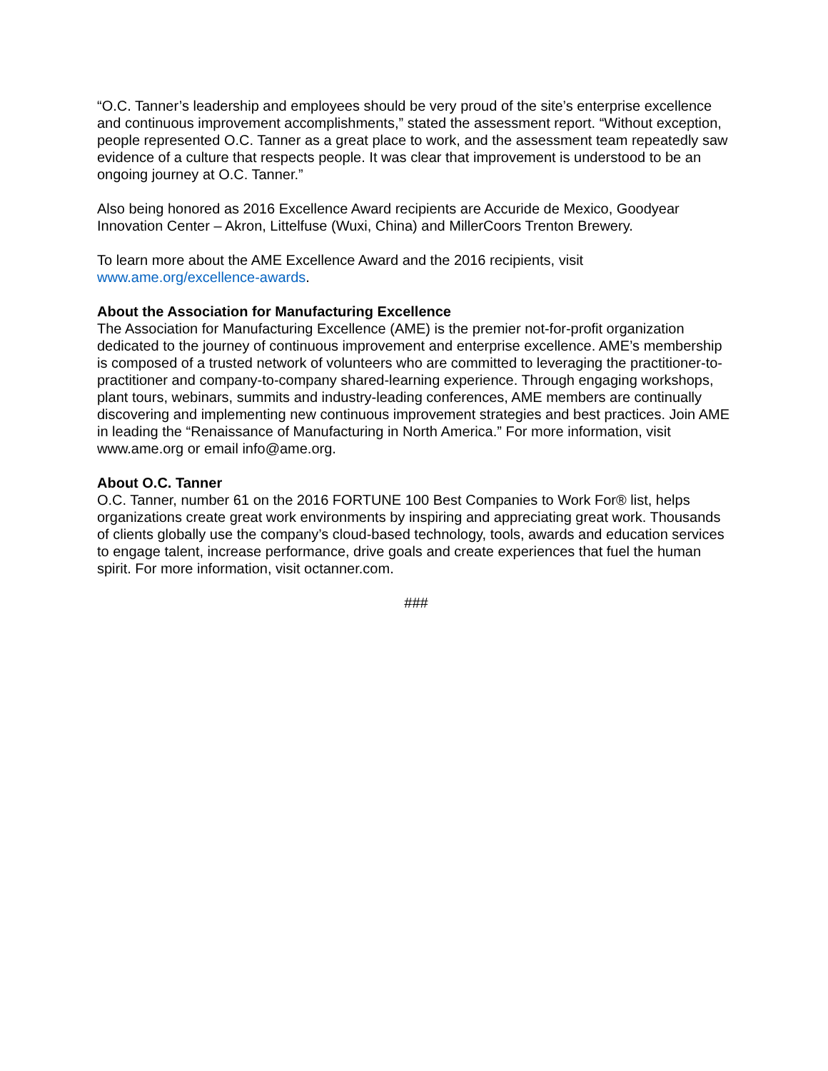“O.C. Tanner’s leadership and employees should be very proud of the site’s enterprise excellence and continuous improvement accomplishments,” stated the assessment report. “Without exception, people represented O.C. Tanner as a great place to work, and the assessment team repeatedly saw evidence of a culture that respects people. It was clear that improvement is understood to be an ongoing journey at O.C. Tanner.”
Also being honored as 2016 Excellence Award recipients are Accuride de Mexico, Goodyear Innovation Center – Akron, Littelfuse (Wuxi, China) and MillerCoors Trenton Brewery.
To learn more about the AME Excellence Award and the 2016 recipients, visit www.ame.org/excellence-awards.
About the Association for Manufacturing Excellence
The Association for Manufacturing Excellence (AME) is the premier not-for-profit organization dedicated to the journey of continuous improvement and enterprise excellence. AME’s membership is composed of a trusted network of volunteers who are committed to leveraging the practitioner-to-practitioner and company-to-company shared-learning experience. Through engaging workshops, plant tours, webinars, summits and industry-leading conferences, AME members are continually discovering and implementing new continuous improvement strategies and best practices. Join AME in leading the “Renaissance of Manufacturing in North America.” For more information, visit www.ame.org or email info@ame.org.
About O.C. Tanner
O.C. Tanner, number 61 on the 2016 FORTUNE 100 Best Companies to Work For® list, helps organizations create great work environments by inspiring and appreciating great work. Thousands of clients globally use the company’s cloud-based technology, tools, awards and education services to engage talent, increase performance, drive goals and create experiences that fuel the human spirit. For more information, visit octanner.com.
###